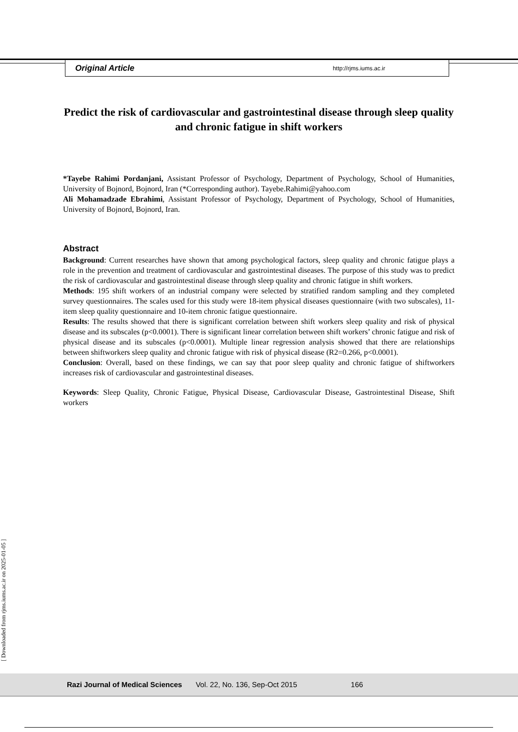Original Article http://rjms.iums.ac.ir
Predict the risk of cardiovascular and gastrointestinal disease through sleep quality and chronic fatigue in shift workers
*Tayebe Rahimi Pordanjani, Assistant Professor of Psychology, Department of Psychology, School of Humanities, University of Bojnord, Bojnord, Iran (*Corresponding author). Tayebe.Rahimi@yahoo.com
Ali Mohamadzade Ebrahimi, Assistant Professor of Psychology, Department of Psychology, School of Humanities, University of Bojnord, Bojnord, Iran.
Abstract
Background: Current researches have shown that among psychological factors, sleep quality and chronic fatigue plays a role in the prevention and treatment of cardiovascular and gastrointestinal diseases. The purpose of this study was to predict the risk of cardiovascular and gastrointestinal disease through sleep quality and chronic fatigue in shift workers.
Methods: 195 shift workers of an industrial company were selected by stratified random sampling and they completed survey questionnaires. The scales used for this study were 18-item physical diseases questionnaire (with two subscales), 11-item sleep quality questionnaire and 10-item chronic fatigue questionnaire.
Results: The results showed that there is significant correlation between shift workers sleep quality and risk of physical disease and its subscales (p<0.0001). There is significant linear correlation between shift workers’ chronic fatigue and risk of physical disease and its subscales (p<0.0001). Multiple linear regression analysis showed that there are relationships between shiftworkers sleep quality and chronic fatigue with risk of physical disease (R2=0.266, p<0.0001).
Conclusion: Overall, based on these findings, we can say that poor sleep quality and chronic fatigue of shiftworkers increases risk of cardiovascular and gastrointestinal diseases.
Keywords: Sleep Quality, Chronic Fatigue, Physical Disease, Cardiovascular Disease, Gastrointestinal Disease, Shift workers
[ Downloaded from rjms.iums.ac.ir on 2025-01-05 ]
Razi Journal of Medical Sciences Vol. 22, No. 136, Sep-Oct 2015 166